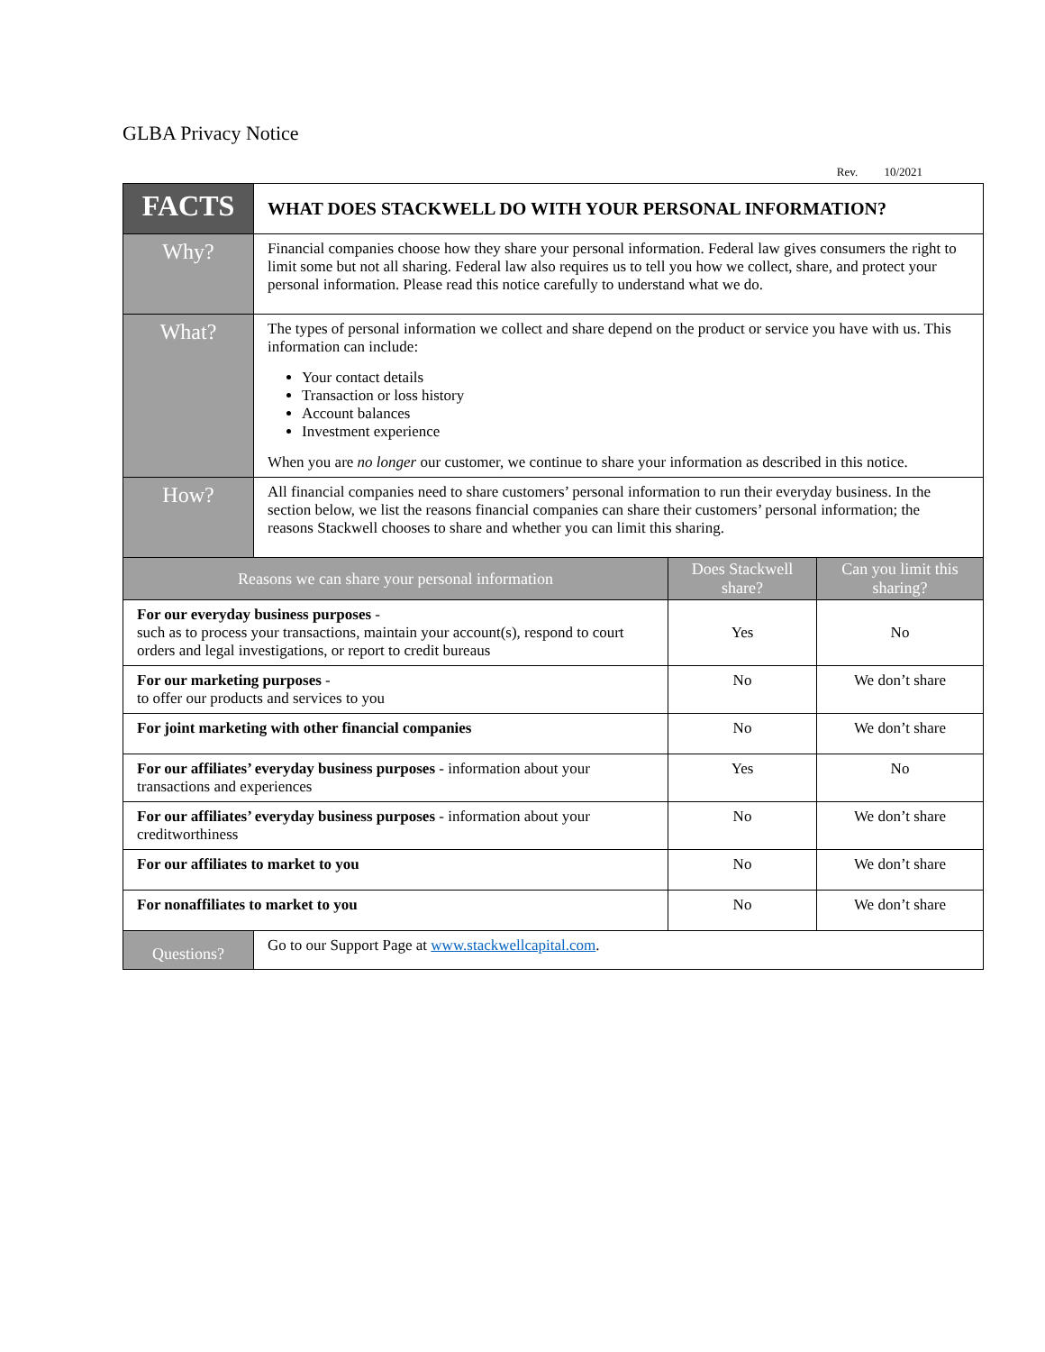GLBA Privacy Notice
Rev. 10/2021
| FACTS | WHAT DOES STACKWELL DO WITH YOUR PERSONAL INFORMATION? | | |
| Why? | Financial companies choose how they share your personal information. Federal law gives consumers the right to limit some but not all sharing. Federal law also requires us to tell you how we collect, share, and protect your personal information. Please read this notice carefully to understand what we do. | | |
| What? | The types of personal information we collect and share depend on the product or service you have with us. This information can include: Your contact details Transaction or loss history Account balances Investment experience When you are no longer our customer, we continue to share your information as described in this notice. | | |
| How? | All financial companies need to share customers’ personal information to run their everyday business. In the section below, we list the reasons financial companies can share their customers’ personal information; the reasons Stackwell chooses to share and whether you can limit this sharing. | | |
| Reasons we can share your personal information | | Does Stackwell share? | Can you limit this sharing? |
| For our everyday business purposes - such as to process your transactions, maintain your account(s), respond to court orders and legal investigations, or report to credit bureaus | | Yes | No |
| For our marketing purposes - to offer our products and services to you | | No | We don’t share |
| For joint marketing with other financial companies | | No | We don’t share |
| For our affiliates’ everyday business purposes - information about your transactions and experiences | | Yes | No |
| For our affiliates’ everyday business purposes - information about your creditworthiness | | No | We don’t share |
| For our affiliates to market to you | | No | We don’t share |
| For nonaffiliates to market to you | | No | We don’t share |
| Questions? | Go to our Support Page at www.stackwellcapital.com . | | |